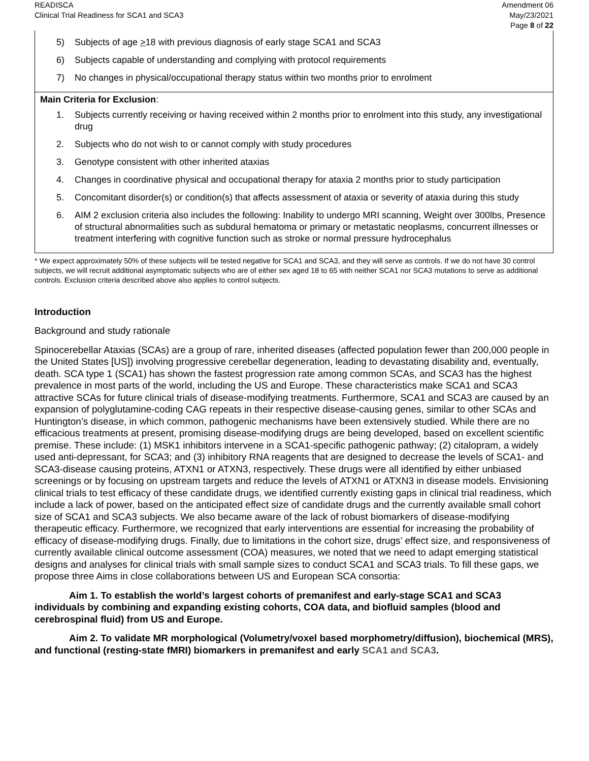READISCA
Clinical Trial Readiness for SCA1 and SCA3
Amendment 06
May/23/2021
Page 8 of 22
| 5) Subjects of age > 18 with previous diagnosis of early stage SCA1 and SCA3 6) Subjects capable of understanding and complying with protocol requirements 7) No changes in physical/occupational therapy status within two months prior to enrolment |
| Main Criteria for Exclusion : 1. Subjects currently receiving or having received within 2 months prior to enrolment into this study, any investigational drug 2. Subjects who do not wish to or cannot comply with study procedures 3. Genotype consistent with other inherited ataxias 4. Changes in coordinative physical and occupational therapy for ataxia 2 months prior to study participation 5. Concomitant disorder(s) or condition(s) that affects assessment of ataxia or severity of ataxia during this study 6. AIM 2 exclusion criteria also includes the following: Inability to undergo MRI scanning, Weight over 300lbs, Presence of structural abnormalities such as subdural hematoma or primary or metastatic neoplasms, concurrent illnesses or treatment interfering with cognitive function such as stroke or normal pressure hydrocephalus |
* We expect approximately 50% of these subjects will be tested negative for SCA1 and SCA3, and they will serve as controls. If we do not have 30 control subjects, we will recruit additional asymptomatic subjects who are of either sex aged 18 to 65 with neither SCA1 nor SCA3 mutations to serve as additional controls. Exclusion criteria described above also applies to control subjects.
Introduction
Background and study rationale
Spinocerebellar Ataxias (SCAs) are a group of rare, inherited diseases (affected population fewer than 200,000 people in the United States [US]) involving progressive cerebellar degeneration, leading to devastating disability and, eventually, death. SCA type 1 (SCA1) has shown the fastest progression rate among common SCAs, and SCA3 has the highest prevalence in most parts of the world, including the US and Europe. These characteristics make SCA1 and SCA3 attractive SCAs for future clinical trials of disease-modifying treatments. Furthermore, SCA1 and SCA3 are caused by an expansion of polyglutamine-coding CAG repeats in their respective disease-causing genes, similar to other SCAs and Huntington’s disease, in which common, pathogenic mechanisms have been extensively studied. While there are no efficacious treatments at present, promising disease-modifying drugs are being developed, based on excellent scientific premise. These include: (1) MSK1 inhibitors intervene in a SCA1-specific pathogenic pathway; (2) citalopram, a widely used anti-depressant, for SCA3; and (3) inhibitory RNA reagents that are designed to decrease the levels of SCA1- and SCA3-disease causing proteins, ATXN1 or ATXN3, respectively. These drugs were all identified by either unbiased screenings or by focusing on upstream targets and reduce the levels of ATXN1 or ATXN3 in disease models. Envisioning clinical trials to test efficacy of these candidate drugs, we identified currently existing gaps in clinical trial readiness, which include a lack of power, based on the anticipated effect size of candidate drugs and the currently available small cohort size of SCA1 and SCA3 subjects. We also became aware of the lack of robust biomarkers of disease-modifying therapeutic efficacy. Furthermore, we recognized that early interventions are essential for increasing the probability of efficacy of disease-modifying drugs. Finally, due to limitations in the cohort size, drugs’ effect size, and responsiveness of currently available clinical outcome assessment (COA) measures, we noted that we need to adapt emerging statistical designs and analyses for clinical trials with small sample sizes to conduct SCA1 and SCA3 trials. To fill these gaps, we propose three Aims in close collaborations between US and European SCA consortia:
Aim 1. To establish the world’s largest cohorts of premanifest and early-stage SCA1 and SCA3 individuals by combining and expanding existing cohorts, COA data, and biofluid samples (blood and cerebrospinal fluid) from US and Europe.
Aim 2. To validate MR morphological (Volumetry/voxel based morphometry/diffusion), biochemical (MRS), and functional (resting-state fMRI) biomarkers in premanifest and early SCA1 and SCA3.